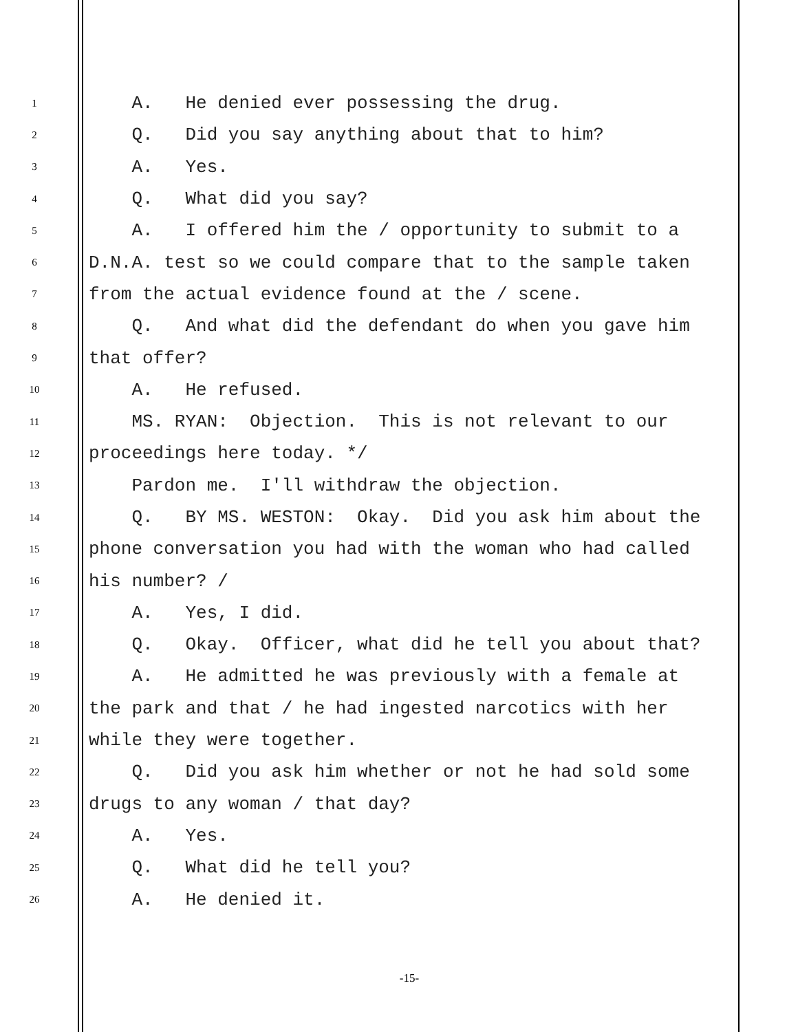1 A. He denied ever possessing the drug.
2 Q. Did you say anything about that to him?
3 A. Yes.
4 Q. What did you say?
5 A. I offered him the / opportunity to submit to a
6 D.N.A. test so we could compare that to the sample taken
7 from the actual evidence found at the / scene.
8 Q. And what did the defendant do when you gave him
9 that offer?
10 A. He refused.
11 MS. RYAN: Objection. This is not relevant to our
12 proceedings here today. */
13 Pardon me. I'll withdraw the objection.
14 Q. BY MS. WESTON: Okay. Did you ask him about the
15 phone conversation you had with the woman who had called
16 his number? /
17 A. Yes, I did.
18 Q. Okay. Officer, what did he tell you about that?
19 A. He admitted he was previously with a female at
20 the park and that / he had ingested narcotics with her
21 while they were together.
22 Q. Did you ask him whether or not he had sold some
23 drugs to any woman / that day?
24 A. Yes.
25 Q. What did he tell you?
26 A. He denied it.
-15-